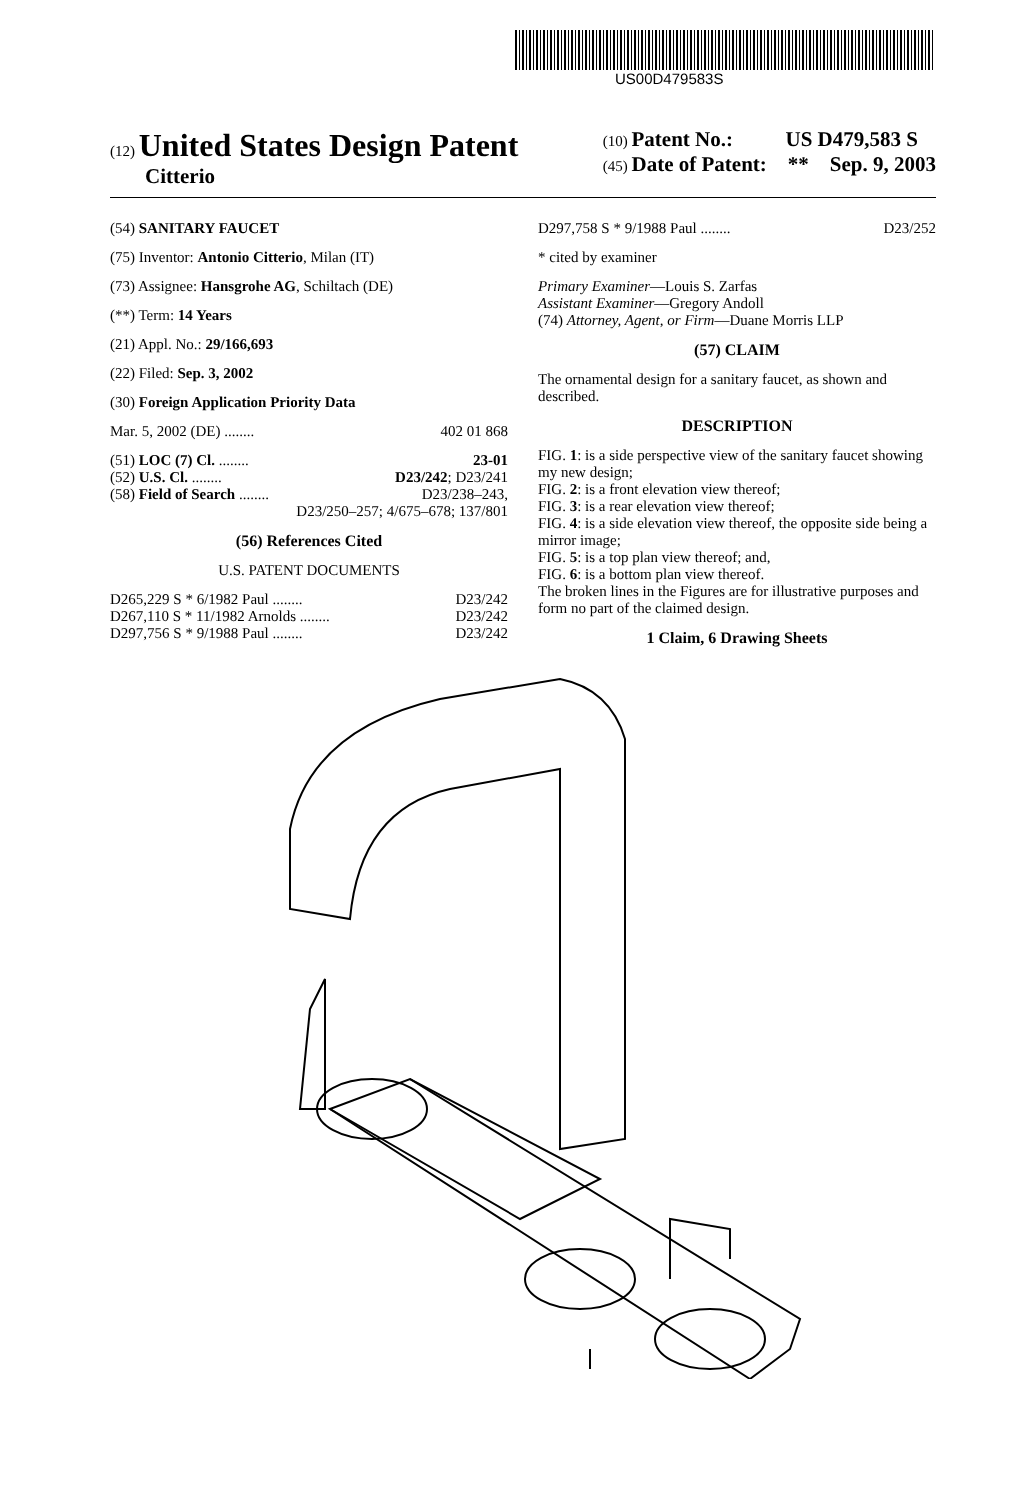US00D479583S
(12) United States Design Patent
Citterio
(10) Patent No.: US D479,583 S
(45) Date of Patent: ** Sep. 9, 2003
(54) SANITARY FAUCET
(75) Inventor: Antonio Citterio, Milan (IT)
(73) Assignee: Hansgrohe AG, Schiltach (DE)
(**) Term: 14 Years
(21) Appl. No.: 29/166,693
(22) Filed: Sep. 3, 2002
(30) Foreign Application Priority Data
Mar. 5, 2002 (DE) ........ 402 01 868
(51) LOC (7) Cl. ........ 23-01
(52) U.S. Cl. ........ D23/242; D23/241
(58) Field of Search ........ D23/238–243,
D23/250–257; 4/675–678; 137/801
(56) References Cited
U.S. PATENT DOCUMENTS
D265,229 S * 6/1982 Paul ........ D23/242
D267,110 S * 11/1982 Arnolds ........ D23/242
D297,756 S * 9/1988 Paul ........ D23/242
D297,758 S * 9/1988 Paul ........ D23/252
* cited by examiner
Primary Examiner—Louis S. Zarfas
Assistant Examiner—Gregory Andoll
(74) Attorney, Agent, or Firm—Duane Morris LLP
(57) CLAIM
The ornamental design for a sanitary faucet, as shown and described.
DESCRIPTION
FIG. 1: is a side perspective view of the sanitary faucet showing my new design;
FIG. 2: is a front elevation view thereof;
FIG. 3: is a rear elevation view thereof;
FIG. 4: is a side elevation view thereof, the opposite side being a mirror image;
FIG. 5: is a top plan view thereof; and,
FIG. 6: is a bottom plan view thereof.
The broken lines in the Figures are for illustrative purposes and form no part of the claimed design.
1 Claim, 6 Drawing Sheets